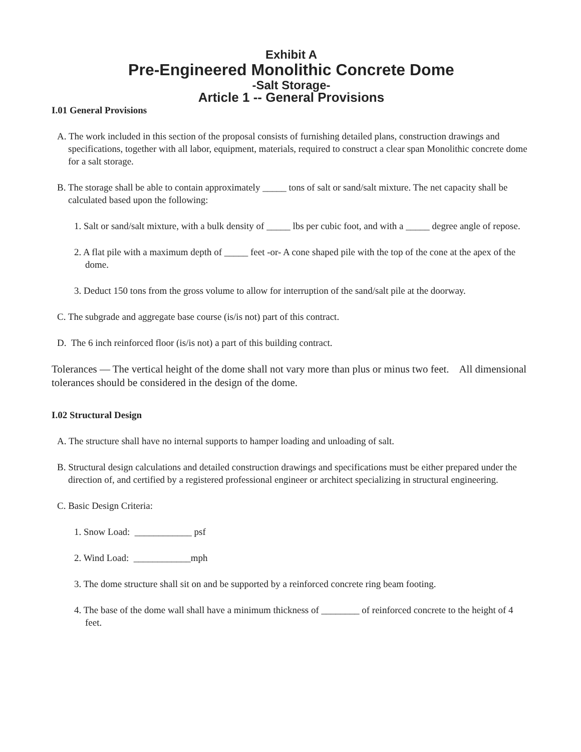Exhibit A
Pre-Engineered Monolithic Concrete Dome
-Salt Storage-
Article 1 -- General Provisions
I.01 General Provisions
A. The work included in this section of the proposal consists of furnishing detailed plans, construction drawings and specifications, together with all labor, equipment, materials, required to construct a clear span Monolithic concrete dome for a salt storage.
B. The storage shall be able to contain approximately _____ tons of salt or sand/salt mixture. The net capacity shall be calculated based upon the following:
1. Salt or sand/salt mixture, with a bulk density of _____ lbs per cubic foot, and with a _____ degree angle of repose.
2. A flat pile with a maximum depth of _____ feet -or- A cone shaped pile with the top of the cone at the apex of the dome.
3. Deduct 150 tons from the gross volume to allow for interruption of the sand/salt pile at the doorway.
C. The subgrade and aggregate base course (is/is not) part of this contract.
D. The 6 inch reinforced floor (is/is not) a part of this building contract.
Tolerances — The vertical height of the dome shall not vary more than plus or minus two feet. All dimensional tolerances should be considered in the design of the dome.
I.02 Structural Design
A. The structure shall have no internal supports to hamper loading and unloading of salt.
B. Structural design calculations and detailed construction drawings and specifications must be either prepared under the direction of, and certified by a registered professional engineer or architect specializing in structural engineering.
C. Basic Design Criteria:
1. Snow Load: ____________ psf
2. Wind Load: ____________mph
3. The dome structure shall sit on and be supported by a reinforced concrete ring beam footing.
4. The base of the dome wall shall have a minimum thickness of ________ of reinforced concrete to the height of 4 feet.